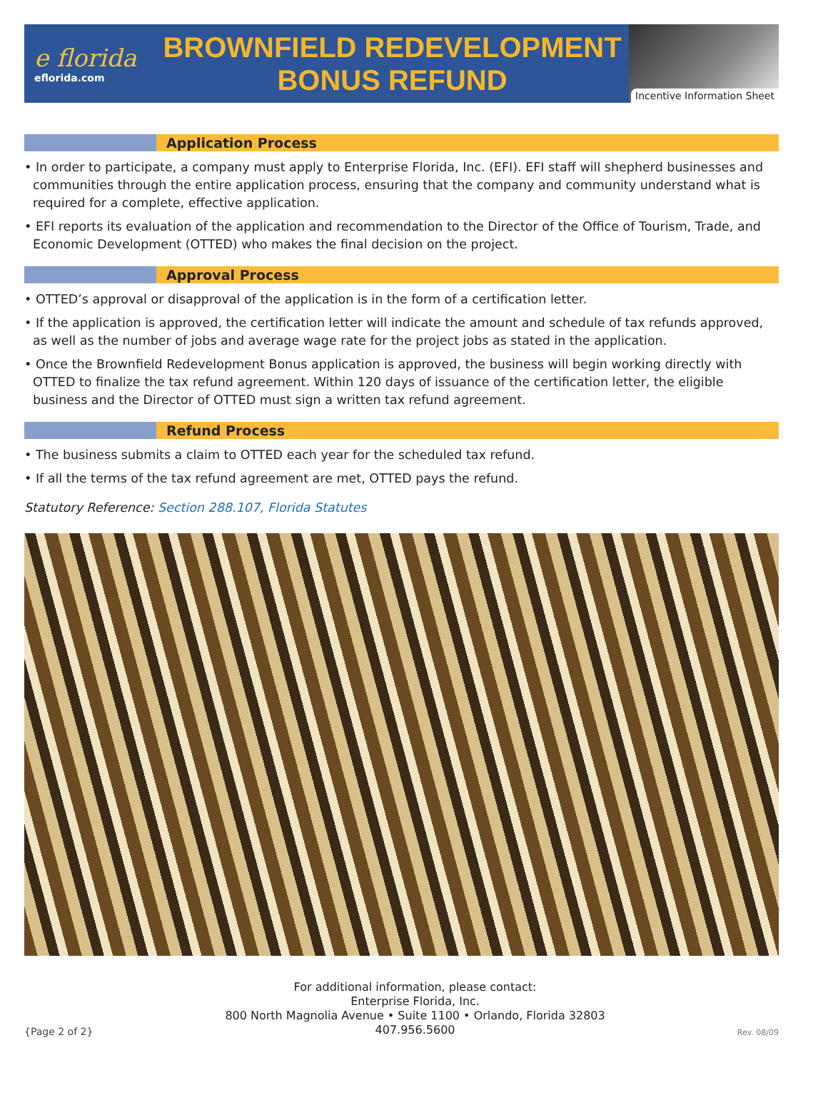e florida
eflorida.com
BROWNFIELD REDEVELOPMENT
BONUS REFUND
Incentive Information Sheet
Application Process
• In order to participate, a company must apply to Enterprise Florida, Inc. (EFI). EFI staff will shepherd businesses and communities through the entire application process, ensuring that the company and community understand what is required for a complete, effective application.
• EFI reports its evaluation of the application and recommendation to the Director of the Office of Tourism, Trade, and Economic Development (OTTED) who makes the final decision on the project.
Approval Process
• OTTED’s approval or disapproval of the application is in the form of a certification letter.
• If the application is approved, the certification letter will indicate the amount and schedule of tax refunds approved, as well as the number of jobs and average wage rate for the project jobs as stated in the application.
• Once the Brownfield Redevelopment Bonus application is approved, the business will begin working directly with OTTED to finalize the tax refund agreement. Within 120 days of issuance of the certification letter, the eligible business and the Director of OTTED must sign a written tax refund agreement.
Refund Process
• The business submits a claim to OTTED each year for the scheduled tax refund.
• If all the terms of the tax refund agreement are met, OTTED pays the refund.
Statutory Reference: Section 288.107, Florida Statutes
{Page 2 of 2}
For additional information, please contact:
Enterprise Florida, Inc.
800 North Magnolia Avenue • Suite 1100 • Orlando, Florida 32803
407.956.5600
Rev. 08/09